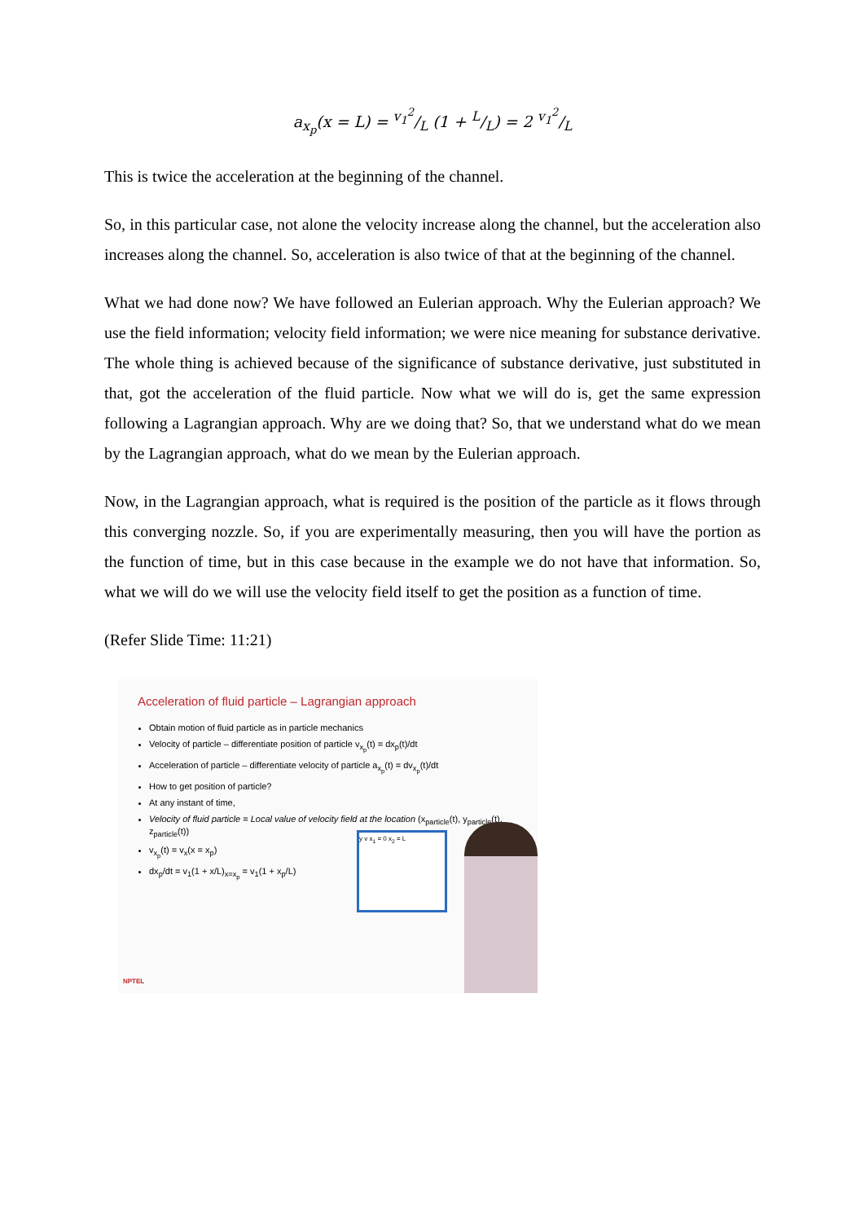a<sub>x<sub>p</sub></sub>(x = L) = v<sub>1</sub><sup>2</sup>/L (1 + L/L) = 2 v<sub>1</sub><sup>2</sup>/L
This is twice the acceleration at the beginning of the channel.
So, in this particular case, not alone the velocity increase along the channel, but the acceleration also increases along the channel. So, acceleration is also twice of that at the beginning of the channel.
What we had done now? We have followed an Eulerian approach. Why the Eulerian approach? We use the field information; velocity field information; we were nice meaning for substance derivative. The whole thing is achieved because of the significance of substance derivative, just substituted in that, got the acceleration of the fluid particle. Now what we will do is, get the same expression following a Lagrangian approach. Why are we doing that? So, that we understand what do we mean by the Lagrangian approach, what do we mean by the Eulerian approach.
Now, in the Lagrangian approach, what is required is the position of the particle as it flows through this converging nozzle. So, if you are experimentally measuring, then you will have the portion as the function of time, but in this case because in the example we do not have that information. So, what we will do we will use the velocity field itself to get the position as a function of time.
(Refer Slide Time: 11:21)
Acceleration of fluid particle – Lagrangian approach
Obtain motion of fluid particle as in particle mechanics
Velocity of particle – differentiate position of particle v<sub>x<sub>p</sub></sub>(t) = dx<sub>p</sub>(t)/dt
Acceleration of particle – differentiate velocity of particle a<sub>x<sub>p</sub></sub>(t) = dv<sub>x<sub>p</sub></sub>(t)/dt
How to get position of particle?
At any instant of time,
Velocity of fluid particle = Local value of velocity field at the location (x<sub>particle</sub>(t), y<sub>particle</sub>(t), z<sub>particle</sub>(t))
v<sub>x<sub>p</sub></sub>(t) = v<sub>x</sub>(x = x<sub>p</sub>)
dx<sub>p</sub>/dt = v<sub>1</sub>(1 + x/L)<sub>x=x<sub>p</sub></sub> = v<sub>1</sub>(1 + x<sub>p</sub>/L)
y v x<sub>1</sub> = 0 x<sub>2</sub> = L
NPTEL